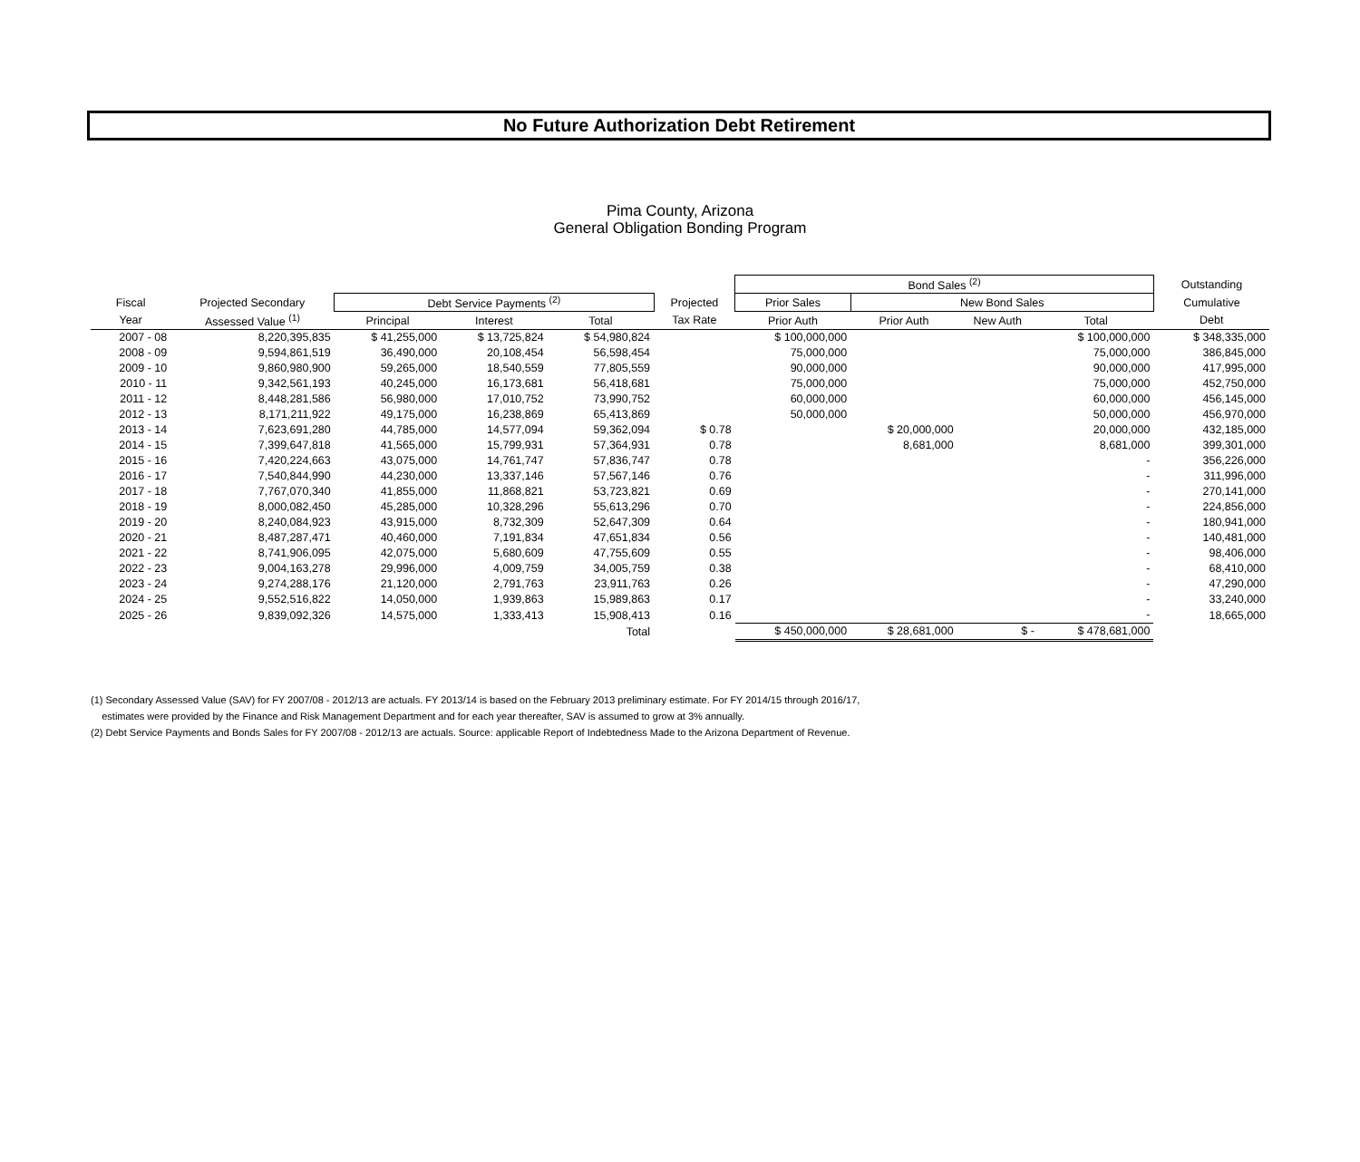No Future Authorization Debt Retirement
Pima County, Arizona
General Obligation Bonding Program
| | | | | | | Bond Sales <sup>(2)</sup> | | | | Outstanding |
| --- | --- | --- | --- | --- | --- | --- | --- | --- | --- | --- |
| Fiscal | Projected Secondary | Debt Service Payments <sup>(2)</sup> | | | Projected | Prior Sales | New Bond Sales | | | Cumulative |
| Year | Assessed Value <sup>(1)</sup> | Principal | Interest | Total | Tax Rate | Prior Auth | Prior Auth | New Auth | Total | Debt |
| 2007 - 08 | 8,220,395,835 | $ 41,255,000 | $ 13,725,824 | $ 54,980,824 | | $ 100,000,000 | | | $ 100,000,000 | $ 348,335,000 |
| 2008 - 09 | 9,594,861,519 | 36,490,000 | 20,108,454 | 56,598,454 | | 75,000,000 | | | 75,000,000 | 386,845,000 |
| 2009 - 10 | 9,860,980,900 | 59,265,000 | 18,540,559 | 77,805,559 | | 90,000,000 | | | 90,000,000 | 417,995,000 |
| 2010 - 11 | 9,342,561,193 | 40,245,000 | 16,173,681 | 56,418,681 | | 75,000,000 | | | 75,000,000 | 452,750,000 |
| 2011 - 12 | 8,448,281,586 | 56,980,000 | 17,010,752 | 73,990,752 | | 60,000,000 | | | 60,000,000 | 456,145,000 |
| 2012 - 13 | 8,171,211,922 | 49,175,000 | 16,238,869 | 65,413,869 | | 50,000,000 | | | 50,000,000 | 456,970,000 |
| 2013 - 14 | 7,623,691,280 | 44,785,000 | 14,577,094 | 59,362,094 | $ 0.78 | | $ 20,000,000 | | 20,000,000 | 432,185,000 |
| 2014 - 15 | 7,399,647,818 | 41,565,000 | 15,799,931 | 57,364,931 | 0.78 | | 8,681,000 | | 8,681,000 | 399,301,000 |
| 2015 - 16 | 7,420,224,663 | 43,075,000 | 14,761,747 | 57,836,747 | 0.78 | | | | - | 356,226,000 |
| 2016 - 17 | 7,540,844,990 | 44,230,000 | 13,337,146 | 57,567,146 | 0.76 | | | | - | 311,996,000 |
| 2017 - 18 | 7,767,070,340 | 41,855,000 | 11,868,821 | 53,723,821 | 0.69 | | | | - | 270,141,000 |
| 2018 - 19 | 8,000,082,450 | 45,285,000 | 10,328,296 | 55,613,296 | 0.70 | | | | - | 224,856,000 |
| 2019 - 20 | 8,240,084,923 | 43,915,000 | 8,732,309 | 52,647,309 | 0.64 | | | | - | 180,941,000 |
| 2020 - 21 | 8,487,287,471 | 40,460,000 | 7,191,834 | 47,651,834 | 0.56 | | | | - | 140,481,000 |
| 2021 - 22 | 8,741,906,095 | 42,075,000 | 5,680,609 | 47,755,609 | 0.55 | | | | - | 98,406,000 |
| 2022 - 23 | 9,004,163,278 | 29,996,000 | 4,009,759 | 34,005,759 | 0.38 | | | | - | 68,410,000 |
| 2023 - 24 | 9,274,288,176 | 21,120,000 | 2,791,763 | 23,911,763 | 0.26 | | | | - | 47,290,000 |
| 2024 - 25 | 9,552,516,822 | 14,050,000 | 1,939,863 | 15,989,863 | 0.17 | | | | - | 33,240,000 |
| 2025 - 26 | 9,839,092,326 | 14,575,000 | 1,333,413 | 15,908,413 | 0.16 | | | | - | 18,665,000 |
| | | | | Total | | $ 450,000,000 | $ 28,681,000 | $ - | $ 478,681,000 | |
(1) Secondary Assessed Value (SAV) for FY 2007/08 - 2012/13 are actuals. FY 2013/14 is based on the February 2013 preliminary estimate. For FY 2014/15 through 2016/17,
estimates were provided by the Finance and Risk Management Department and for each year thereafter, SAV is assumed to grow at 3% annually.
(2) Debt Service Payments and Bonds Sales for FY 2007/08 - 2012/13 are actuals. Source: applicable Report of Indebtedness Made to the Arizona Department of Revenue.